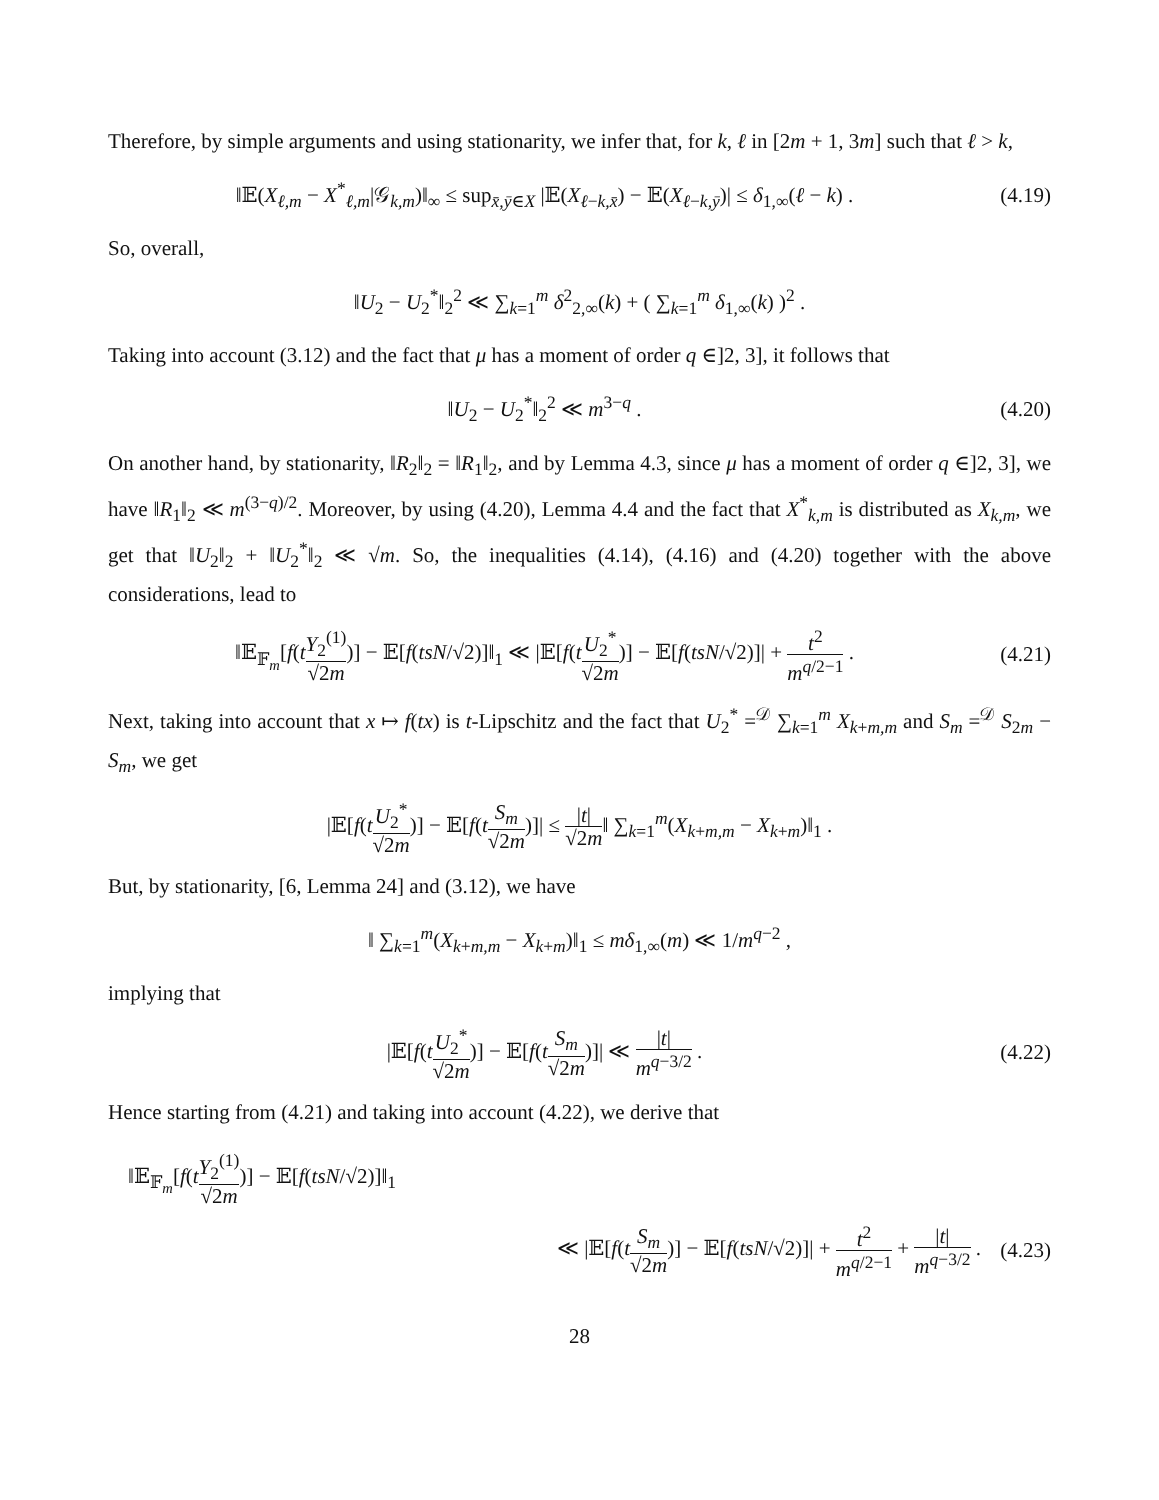Therefore, by simple arguments and using stationarity, we infer that, for k, ℓ in [2m + 1, 3m] such that ℓ > k,
‖𝔼(X<sub>ℓ,m</sub> − X<sup>*</sup><sub>ℓ,m</sub>|𝒢<sub>k,m</sub>)‖<sub>∞</sub> ≤ sup<sub>x̄,ȳ∈X</sub> |𝔼(X<sub>ℓ−k,x̄</sub>) − 𝔼(X<sub>ℓ−k,ȳ</sub>)| ≤ δ<sub>1,∞</sub>(ℓ − k) .
(4.19)
So, overall,
‖U<sub>2</sub> − U<sub>2</sub><sup>*</sup>‖<sub>2</sub><sup>2</sup> ≪ ∑<sub>k=1</sub><sup>m</sup> δ<sup>2</sup><sub>2,∞</sub>(k) + ( ∑<sub>k=1</sub><sup>m</sup> δ<sub>1,∞</sub>(k) )<sup>2</sup> .
Taking into account (3.12) and the fact that μ has a moment of order q ∈]2, 3], it follows that
‖U<sub>2</sub> − U<sub>2</sub><sup>*</sup>‖<sub>2</sub><sup>2</sup> ≪ m<sup>3−q</sup> .
(4.20)
On another hand, by stationarity, ‖R<sub>2</sub>‖<sub>2</sub> = ‖R<sub>1</sub>‖<sub>2</sub>, and by Lemma 4.3, since μ has a moment of order q ∈]2, 3], we have ‖R<sub>1</sub>‖<sub>2</sub> ≪ m<sup>(3−q)/2</sup>. Moreover, by using (4.20), Lemma 4.4 and the fact that X<sup>*</sup><sub>k,m</sub> is distributed as X<sub>k,m</sub>, we get that ‖U<sub>2</sub>‖<sub>2</sub> + ‖U<sub>2</sub><sup>*</sup>‖<sub>2</sub> ≪ √m. So, the inequalities (4.14), (4.16) and (4.20) together with the above considerations, lead to
‖𝔼<sub>𝔽<sub>m</sub></sub>[f(tY<sub>2</sub><sup>(1)</sup> √2m)] − 𝔼[f(tsN/√2)]‖<sub>1</sub> ≪ |𝔼[f(tU<sub>2</sub><sup>*</sup> √2m)] − 𝔼[f(tsN/√2)]| + t<sup>2</sup> m<sup>q/2−1</sup> .
(4.21)
Next, taking into account that x ↦ f(tx) is t-Lipschitz and the fact that U<sub>2</sub><sup>*</sup> =<sup>𝒟</sup> ∑<sub>k=1</sub><sup>m</sup> X<sub>k+m,m</sub> and S<sub>m</sub> =<sup>𝒟</sup> S<sub>2m</sub> − S<sub>m</sub>, we get
|𝔼[f(tU<sub>2</sub><sup>*</sup> √2m)] − 𝔼[f(tS<sub>m</sub> √2m)]| ≤ |t| √2m‖ ∑<sub>k=1</sub><sup>m</sup>(X<sub>k+m,m</sub> − X<sub>k+m</sub>)‖<sub>1</sub> .
But, by stationarity, [6, Lemma 24] and (3.12), we have
‖ ∑<sub>k=1</sub><sup>m</sup>(X<sub>k+m,m</sub> − X<sub>k+m</sub>)‖<sub>1</sub> ≤ mδ<sub>1,∞</sub>(m) ≪ 1/m<sup>q−2</sup> ,
implying that
|𝔼[f(tU<sub>2</sub><sup>*</sup> √2m)] − 𝔼[f(tS<sub>m</sub> √2m)]| ≪ |t| m<sup>q−3/2</sup> .
(4.22)
Hence starting from (4.21) and taking into account (4.22), we derive that
‖𝔼<sub>𝔽<sub>m</sub></sub>[f(tY<sub>2</sub><sup>(1)</sup> √2m)] − 𝔼[f(tsN/√2)]‖<sub>1</sub>
≪ |𝔼[f(tS<sub>m</sub> √2m)] − 𝔼[f(tsN/√2)]| + t<sup>2</sup> m<sup>q/2−1</sup> + |t| m<sup>q−3/2</sup> .
(4.23)
28